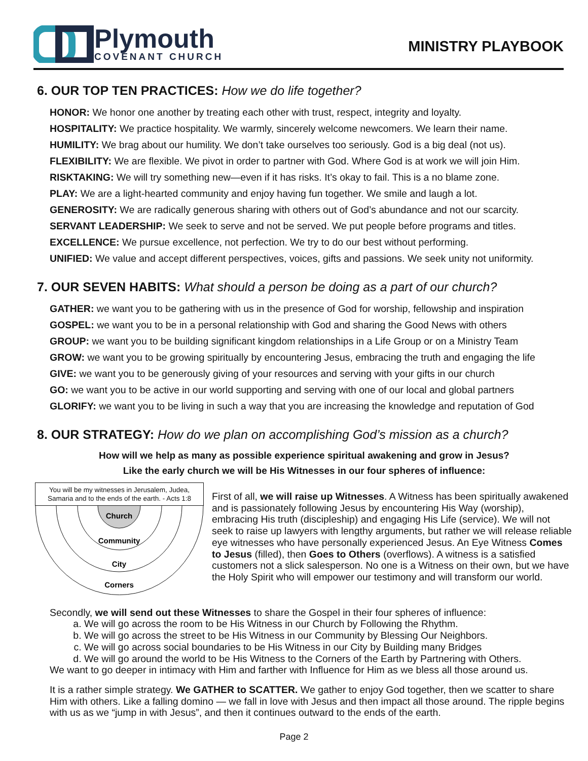Plymouth
COVENANT CHURCH
MINISTRY PLAYBOOK
6. OUR TOP TEN PRACTICES: How we do life together?
HONOR: We honor one another by treating each other with trust, respect, integrity and loyalty.
HOSPITALITY: We practice hospitality. We warmly, sincerely welcome newcomers. We learn their name.
HUMILITY: We brag about our humility. We don’t take ourselves too seriously. God is a big deal (not us).
FLEXIBILITY: We are flexible. We pivot in order to partner with God. Where God is at work we will join Him.
RISKTAKING: We will try something new—even if it has risks. It’s okay to fail. This is a no blame zone.
PLAY: We are a light-hearted community and enjoy having fun together. We smile and laugh a lot.
GENEROSITY: We are radically generous sharing with others out of God’s abundance and not our scarcity.
SERVANT LEADERSHIP: We seek to serve and not be served. We put people before programs and titles.
EXCELLENCE: We pursue excellence, not perfection. We try to do our best without performing.
UNIFIED: We value and accept different perspectives, voices, gifts and passions. We seek unity not uniformity.
7. OUR SEVEN HABITS: What should a person be doing as a part of our church?
GATHER: we want you to be gathering with us in the presence of God for worship, fellowship and inspiration
GOSPEL: we want you to be in a personal relationship with God and sharing the Good News with others
GROUP: we want you to be building significant kingdom relationships in a Life Group or on a Ministry Team
GROW: we want you to be growing spiritually by encountering Jesus, embracing the truth and engaging the life
GIVE: we want you to be generously giving of your resources and serving with your gifts in our church
GO: we want you to be active in our world supporting and serving with one of our local and global partners
GLORIFY: we want you to be living in such a way that you are increasing the knowledge and reputation of God
8. OUR STRATEGY: How do we plan on accomplishing God’s mission as a church?
How will we help as many as possible experience spiritual awakening and grow in Jesus?
Like the early church we will be His Witnesses in our four spheres of influence:
You will be my witnesses in Jerusalem, Judea, Samaria and to the ends of the earth. - Acts 1:8
Church
Community
City
Corners
First of all, we will raise up Witnesses. A Witness has been spiritually awakened and is passionately following Jesus by encountering His Way (worship), embracing His truth (discipleship) and engaging His Life (service). We will not seek to raise up lawyers with lengthy arguments, but rather we will release reliable eye witnesses who have personally experienced Jesus. An Eye Witness Comes to Jesus (filled), then Goes to Others (overflows). A witness is a satisfied customers not a slick salesperson. No one is a Witness on their own, but we have the Holy Spirit who will empower our testimony and will transform our world.
Secondly, we will send out these Witnesses to share the Gospel in their four spheres of influence:
a. We will go across the room to be His Witness in our Church by Following the Rhythm.
b. We will go across the street to be His Witness in our Community by Blessing Our Neighbors.
c. We will go across social boundaries to be His Witness in our City by Building many Bridges
d. We will go around the world to be His Witness to the Corners of the Earth by Partnering with Others.
We want to go deeper in intimacy with Him and farther with Influence for Him as we bless all those around us.
It is a rather simple strategy. We GATHER to SCATTER. We gather to enjoy God together, then we scatter to share Him with others. Like a falling domino — we fall in love with Jesus and then impact all those around. The ripple begins with us as we “jump in with Jesus”, and then it continues outward to the ends of the earth.
Page 2